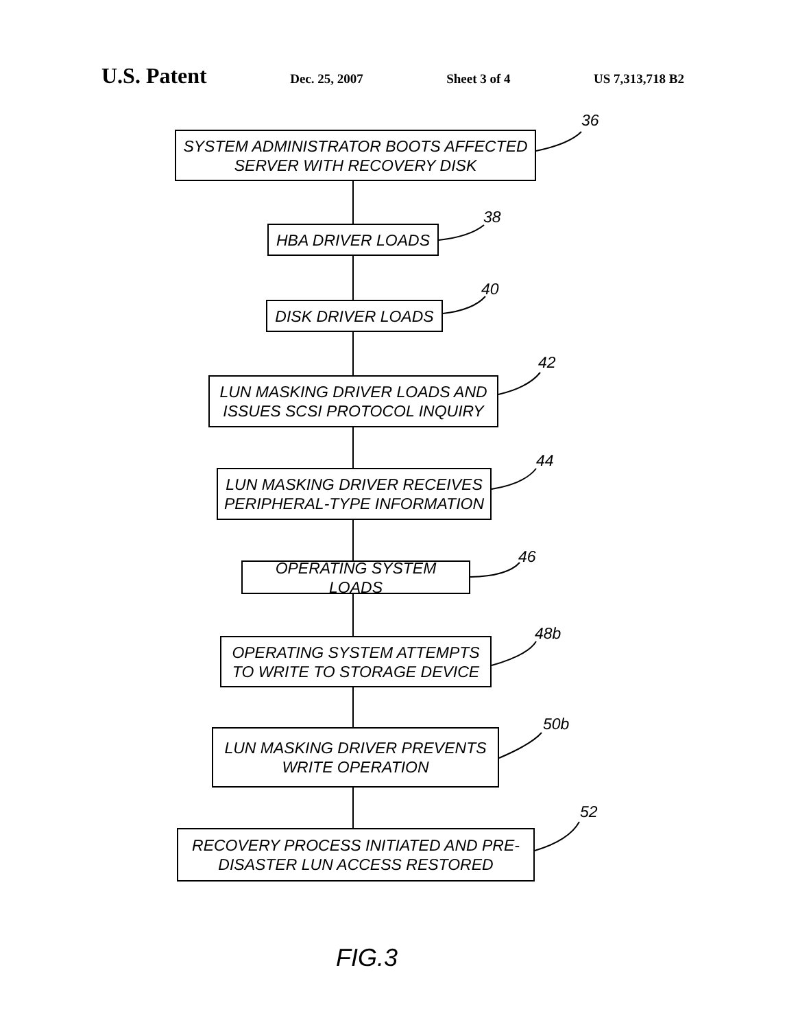U.S. Patent Dec. 25, 2007 Sheet 3 of 4 US 7,313,718 B2
36
SYSTEM ADMINISTRATOR BOOTS AFFECTED SERVER WITH RECOVERY DISK
38
HBA DRIVER LOADS
40
DISK DRIVER LOADS
42
LUN MASKING DRIVER LOADS AND ISSUES SCSI PROTOCOL INQUIRY
44
LUN MASKING DRIVER RECEIVES PERIPHERAL-TYPE INFORMATION
46
OPERATING SYSTEM LOADS
48b
OPERATING SYSTEM ATTEMPTS TO WRITE TO STORAGE DEVICE
50b
LUN MASKING DRIVER PREVENTS WRITE OPERATION
52
RECOVERY PROCESS INITIATED AND PRE-DISASTER LUN ACCESS RESTORED
FIG.3